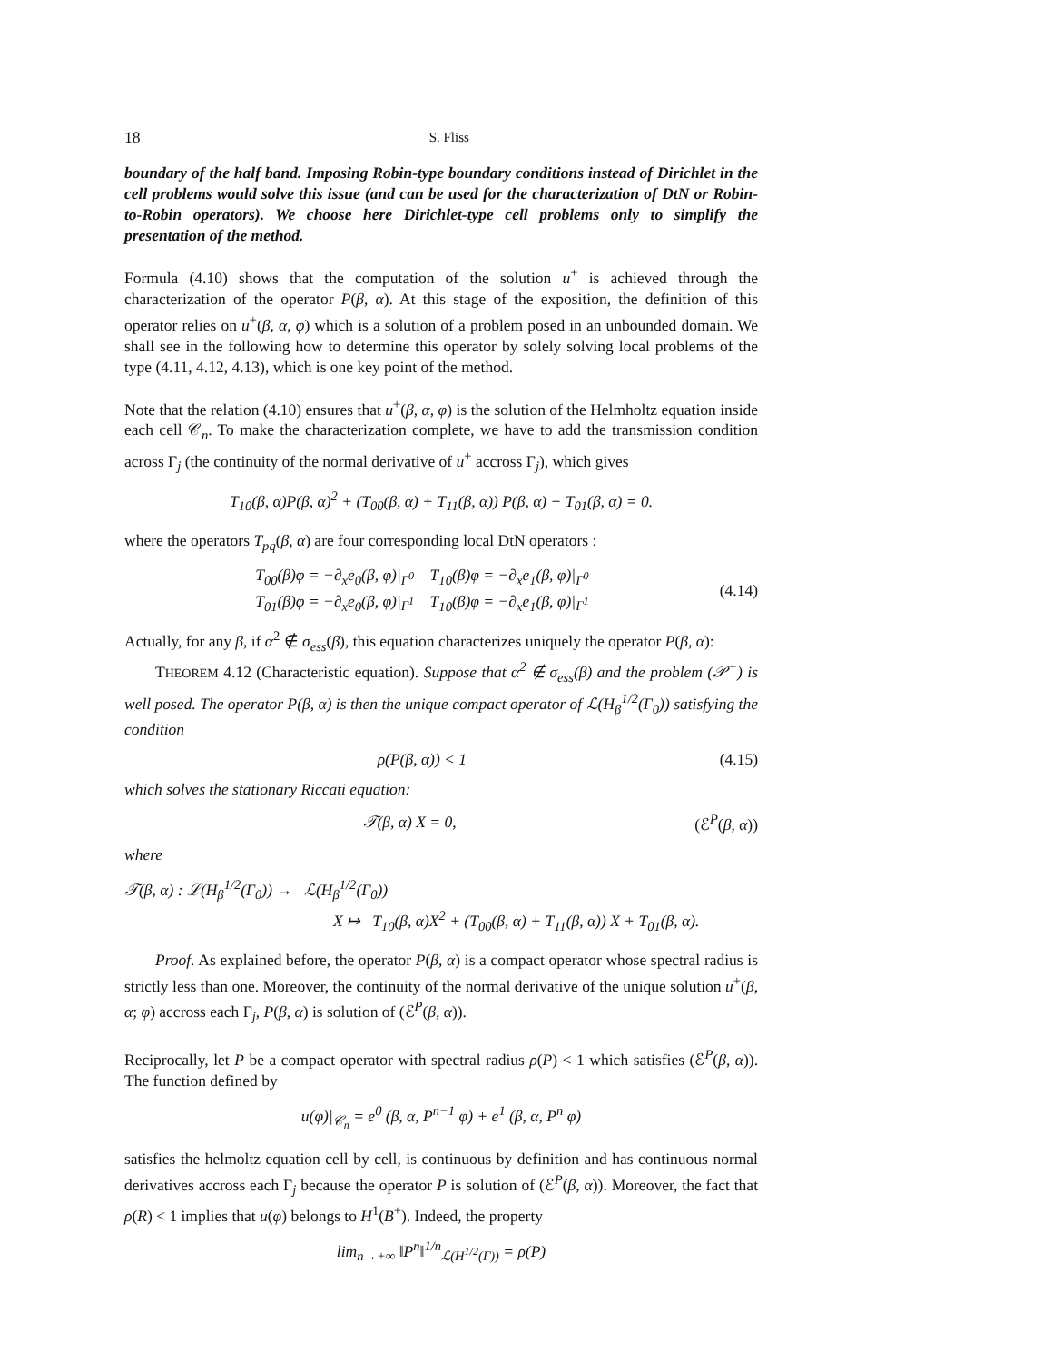18 S. Fliss
boundary of the half band. Imposing Robin-type boundary conditions instead of Dirichlet in the cell problems would solve this issue (and can be used for the characterization of DtN or Robin-to-Robin operators). We choose here Dirichlet-type cell problems only to simplify the presentation of the method.
Formula (4.10) shows that the computation of the solution u<sup>+</sup> is achieved through the characterization of the operator P(β, α). At this stage of the exposition, the definition of this operator relies on u<sup>+</sup>(β, α, φ) which is a solution of a problem posed in an unbounded domain. We shall see in the following how to determine this operator by solely solving local problems of the type (4.11, 4.12, 4.13), which is one key point of the method.
Note that the relation (4.10) ensures that u<sup>+</sup>(β, α, φ) is the solution of the Helmholtz equation inside each cell 𝒞<sub>n</sub>. To make the characterization complete, we have to add the transmission condition across Γ<sub>j</sub> (the continuity of the normal derivative of u<sup>+</sup> accross Γ<sub>j</sub>), which gives
T<sub>10</sub>(β, α)P(β, α)<sup>2</sup> + (T<sub>00</sub>(β, α) + T<sub>11</sub>(β, α)) P(β, α) + T<sub>01</sub>(β, α) = 0.
where the operators T<sub>pq</sub>(β, α) are four corresponding local DtN operators :
T<sub>00</sub>(β)φ = −∂<sub>x</sub>e<sub>0</sub>(β, φ)|<sub>Γ<sup>0</sup></sub> T<sub>10</sub>(β)φ = −∂<sub>x</sub>e<sub>1</sub>(β, φ)|<sub>Γ<sup>0</sup></sub>
T<sub>01</sub>(β)φ = −∂<sub>x</sub>e<sub>0</sub>(β, φ)|<sub>Γ<sup>1</sup></sub> T<sub>10</sub>(β)φ = −∂<sub>x</sub>e<sub>1</sub>(β, φ)|<sub>Γ<sup>1</sup></sub>
(4.14)
Actually, for any β, if α<sup>2</sup> ∉ σ<sub>ess</sub>(β), this equation characterizes uniquely the operator P(β, α):
THEOREM 4.12 (Characteristic equation). Suppose that α<sup>2</sup> ∉ σ<sub>ess</sub>(β) and the problem (𝒫<sup>+</sup>) is well posed. The operator P(β, α) is then the unique compact operator of ℒ(H<sub>β</sub><sup>1/2</sup>(Γ<sub>0</sub>)) satisfying the condition
ρ(P(β, α)) < 1 (4.15)
which solves the stationary Riccati equation:
𝒯(β, α) X = 0, (ℰ<sup>P</sup>(β, α))
where
𝒯(β, α) : ℒ(H<sub>β</sub><sup>1/2</sup>(Γ<sub>0</sub>)) → ℒ(H<sub>β</sub><sup>1/2</sup>(Γ<sub>0</sub>))
X ↦ T<sub>10</sub>(β, α)X<sup>2</sup> + (T<sub>00</sub>(β, α) + T<sub>11</sub>(β, α)) X + T<sub>01</sub>(β, α).
Proof. As explained before, the operator P(β, α) is a compact operator whose spectral radius is strictly less than one. Moreover, the continuity of the normal derivative of the unique solution u<sup>+</sup>(β, α; φ) accross each Γ<sub>j</sub>, P(β, α) is solution of (ℰ<sup>P</sup>(β, α)).
Reciprocally, let P be a compact operator with spectral radius ρ(P) < 1 which satisfies (ℰ<sup>P</sup>(β, α)). The function defined by
u(φ)|<sub>𝒞<sub>n</sub></sub> = e<sup>0</sup> (β, α, P<sup>n−1</sup> φ) + e<sup>1</sup> (β, α, P<sup>n</sup> φ)
satisfies the helmoltz equation cell by cell, is continuous by definition and has continuous normal derivatives accross each Γ<sub>j</sub> because the operator P is solution of (ℰ<sup>P</sup>(β, α)). Moreover, the fact that ρ(R) < 1 implies that u(φ) belongs to H<sup>1</sup>(B<sup>+</sup>). Indeed, the property
lim<sub>n→+∞</sub> ‖P<sup>n</sup>‖<sup>1/n</sup><sub>ℒ(H<sup>1/2</sup>(Γ))</sub> = ρ(P)